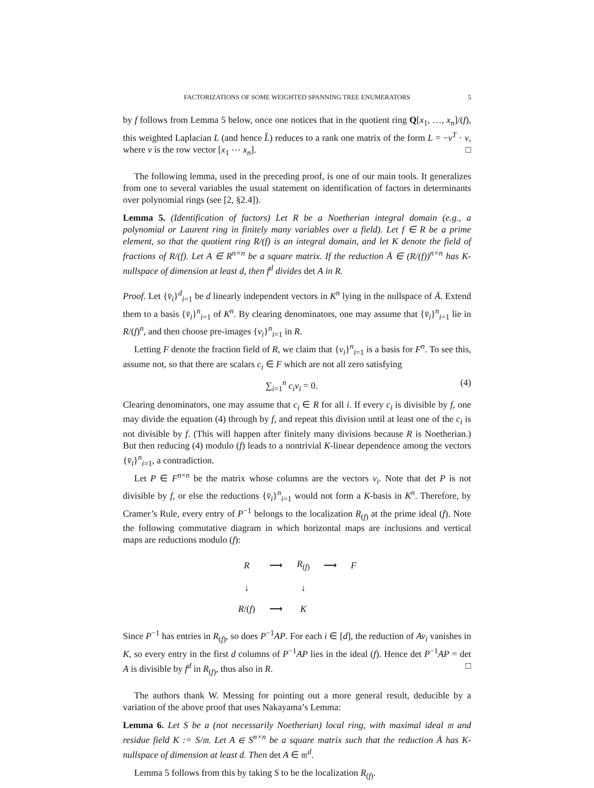FACTORIZATIONS OF SOME WEIGHTED SPANNING TREE ENUMERATORS 5
by f follows from Lemma 5 below, once one notices that in the quotient ring Q[x<sub>1</sub>, …, x<sub>n</sub>]/(f), this weighted Laplacian L (and hence L̂) reduces to a rank one matrix of the form L = −v<sup>T</sup> · v, where v is the row vector [x<sub>1</sub> ⋯ x<sub>n</sub>]. □
The following lemma, used in the preceding proof, is one of our main tools. It generalizes from one to several variables the usual statement on identification of factors in determinants over polynomial rings (see [2, §2.4]).
Lemma 5. (Identification of factors) Let R be a Noetherian integral domain (e.g., a polynomial or Laurent ring in finitely many variables over a field). Let f ∈ R be a prime element, so that the quotient ring R/(f) is an integral domain, and let K denote the field of fractions of R/(f). Let A ∈ R<sup>n×n</sup> be a square matrix. If the reduction Ā ∈ (R/(f))<sup>n×n</sup> has K-nullspace of dimension at least d, then f<sup>d</sup> divides det A in R.
Proof. Let {v̄<sub>i</sub>}<sup>d</sup><sub>i=1</sub> be d linearly independent vectors in K<sup>n</sup> lying in the nullspace of Ā. Extend them to a basis {v̄<sub>i</sub>}<sup>n</sup><sub>i=1</sub> of K<sup>n</sup>. By clearing denominators, one may assume that {v̄<sub>i</sub>}<sup>n</sup><sub>i=1</sub> lie in R/(f)<sup>n</sup>, and then choose pre-images {v<sub>i</sub>}<sup>n</sup><sub>i=1</sub> in R.
Letting F denote the fraction field of R, we claim that {v<sub>i</sub>}<sup>n</sup><sub>i=1</sub> is a basis for F<sup>n</sup>. To see this, assume not, so that there are scalars c<sub>i</sub> ∈ F which are not all zero satisfying
∑<sub>i=1</sub><sup>n</sup> c<sub>i</sub>v<sub>i</sub> = 0. (4)
Clearing denominators, one may assume that c<sub>i</sub> ∈ R for all i. If every c<sub>i</sub> is divisible by f, one may divide the equation (4) through by f, and repeat this division until at least one of the c<sub>i</sub> is not divisible by f. (This will happen after finitely many divisions because R is Noetherian.) But then reducing (4) modulo (f) leads to a nontrivial K-linear dependence among the vectors {v̄<sub>i</sub>}<sup>n</sup><sub>i=1</sub>, a contradiction.
Let P ∈ F<sup>n×n</sup> be the matrix whose columns are the vectors v<sub>i</sub>. Note that det P is not divisible by f, or else the reductions {v̄<sub>i</sub>}<sup>n</sup><sub>i=1</sub> would not form a K-basis in K<sup>n</sup>. Therefore, by Cramer’s Rule, every entry of P<sup>−1</sup> belongs to the localization R<sub>(f)</sub> at the prime ideal (f). Note the following commutative diagram in which horizontal maps are inclusions and vertical maps are reductions modulo (f):
| R | ⟶ | R<sub>(f)</sub> | ⟶ | F |
| ↓ | | ↓ | | |
| R /( f ) | ⟶ | K | | |
Since P<sup>−1</sup> has entries in R<sub>(f)</sub>, so does P<sup>−1</sup>AP. For each i ∈ [d], the reduction of Av<sub>i</sub> vanishes in K, so every entry in the first d columns of P<sup>−1</sup>AP lies in the ideal (f). Hence det P<sup>−1</sup>AP = det A is divisible by f<sup>d</sup> in R<sub>(f)</sub>, thus also in R. □
The authors thank W. Messing for pointing out a more general result, deducible by a variation of the above proof that uses Nakayama’s Lemma:
Lemma 6. Let S be a (not necessarily Noetherian) local ring, with maximal ideal 𝔪 and residue field K := S/𝔪. Let A ∈ S<sup>n×n</sup> be a square matrix such that the reduction Ā has K-nullspace of dimension at least d. Then det A ∈ 𝔪<sup>d</sup>.
Lemma 5 follows from this by taking S to be the localization R<sub>(f)</sub>.